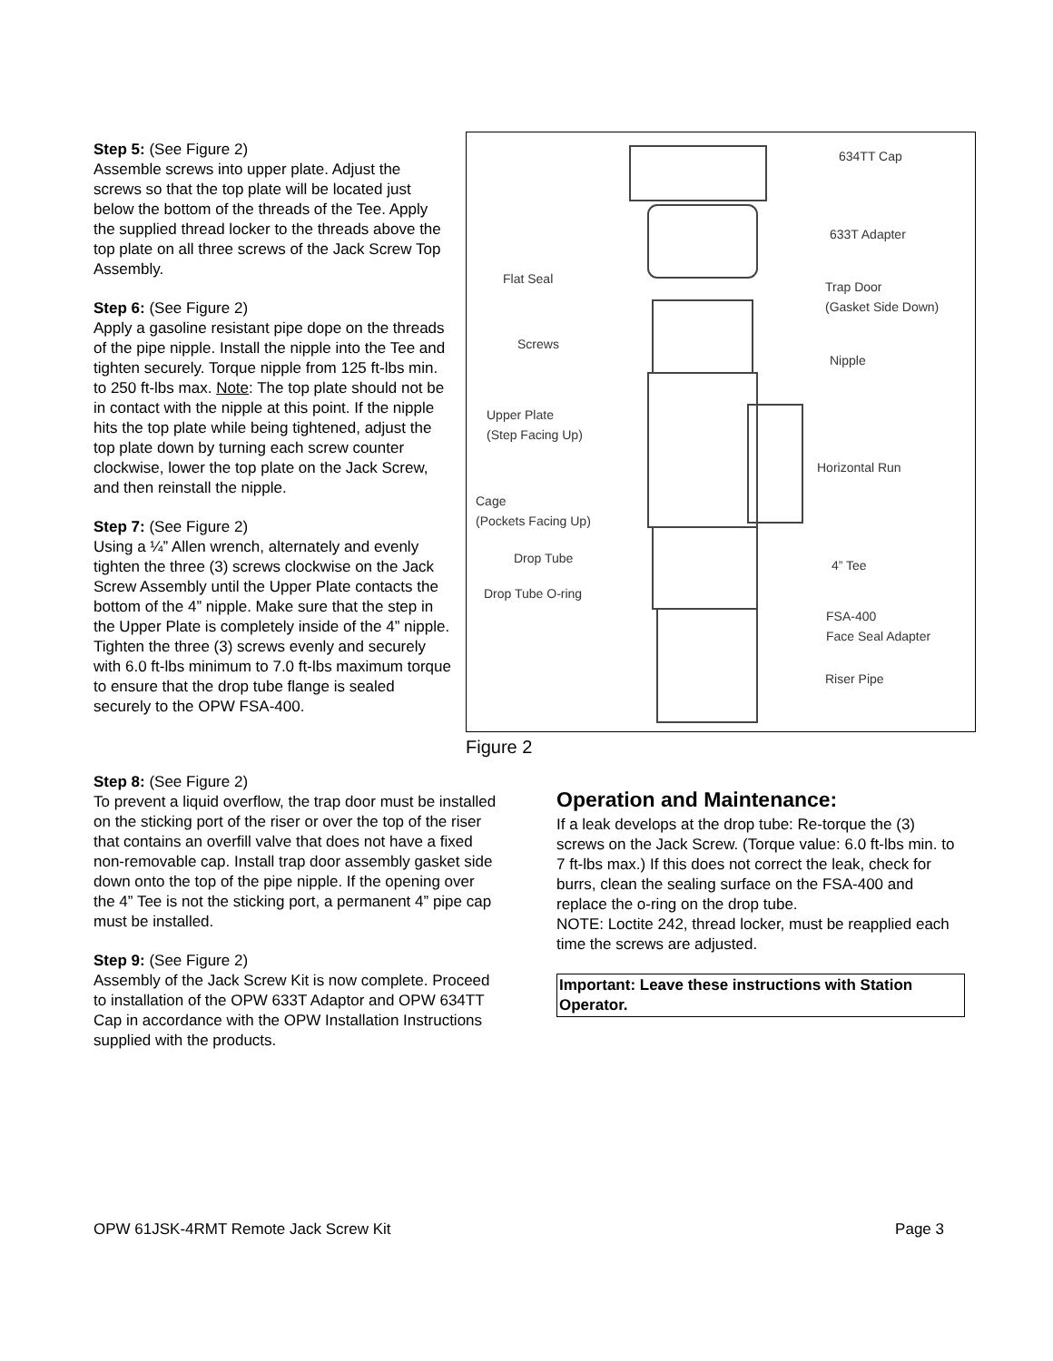Step 5: (See Figure 2)
Assemble screws into upper plate. Adjust the screws so that the top plate will be located just below the bottom of the threads of the Tee. Apply the supplied thread locker to the threads above the top plate on all three screws of the Jack Screw Top Assembly.
Step 6: (See Figure 2)
Apply a gasoline resistant pipe dope on the threads of the pipe nipple. Install the nipple into the Tee and tighten securely. Torque nipple from 125 ft-lbs min. to 250 ft-lbs max. Note: The top plate should not be in contact with the nipple at this point. If the nipple hits the top plate while being tightened, adjust the top plate down by turning each screw counter clockwise, lower the top plate on the Jack Screw, and then reinstall the nipple.
Step 7: (See Figure 2)
Using a ¼” Allen wrench, alternately and evenly tighten the three (3) screws clockwise on the Jack Screw Assembly until the Upper Plate contacts the bottom of the 4” nipple. Make sure that the step in the Upper Plate is completely inside of the 4” nipple. Tighten the three (3) screws evenly and securely with 6.0 ft-lbs minimum to 7.0 ft-lbs maximum torque to ensure that the drop tube flange is sealed securely to the OPW FSA-400.
634TT Cap
633T Adapter
Flat Seal
Trap Door
(Gasket Side Down)
Screws
Nipple
Upper Plate
(Step Facing Up)
Horizontal Run
Cage
(Pockets Facing Up)
Drop Tube 4” Tee
Drop Tube O-ring
FSA-400
Face Seal Adapter
Riser Pipe
Figure 2
Step 8: (See Figure 2)
To prevent a liquid overflow, the trap door must be installed on the sticking port of the riser or over the top of the riser that contains an overfill valve that does not have a fixed non-removable cap. Install trap door assembly gasket side down onto the top of the pipe nipple. If the opening over the 4” Tee is not the sticking port, a permanent 4” pipe cap must be installed.
Step 9: (See Figure 2)
Assembly of the Jack Screw Kit is now complete. Proceed to installation of the OPW 633T Adaptor and OPW 634TT Cap in accordance with the OPW Installation Instructions supplied with the products.
Operation and Maintenance:
If a leak develops at the drop tube: Re-torque the (3) screws on the Jack Screw. (Torque value: 6.0 ft-lbs min. to 7 ft-lbs max.) If this does not correct the leak, check for burrs, clean the sealing surface on the FSA-400 and replace the o-ring on the drop tube.
NOTE: Loctite 242, thread locker, must be reapplied each time the screws are adjusted.
Important: Leave these instructions with Station Operator.
OPW 61JSK-4RMT Remote Jack Screw Kit Page 3